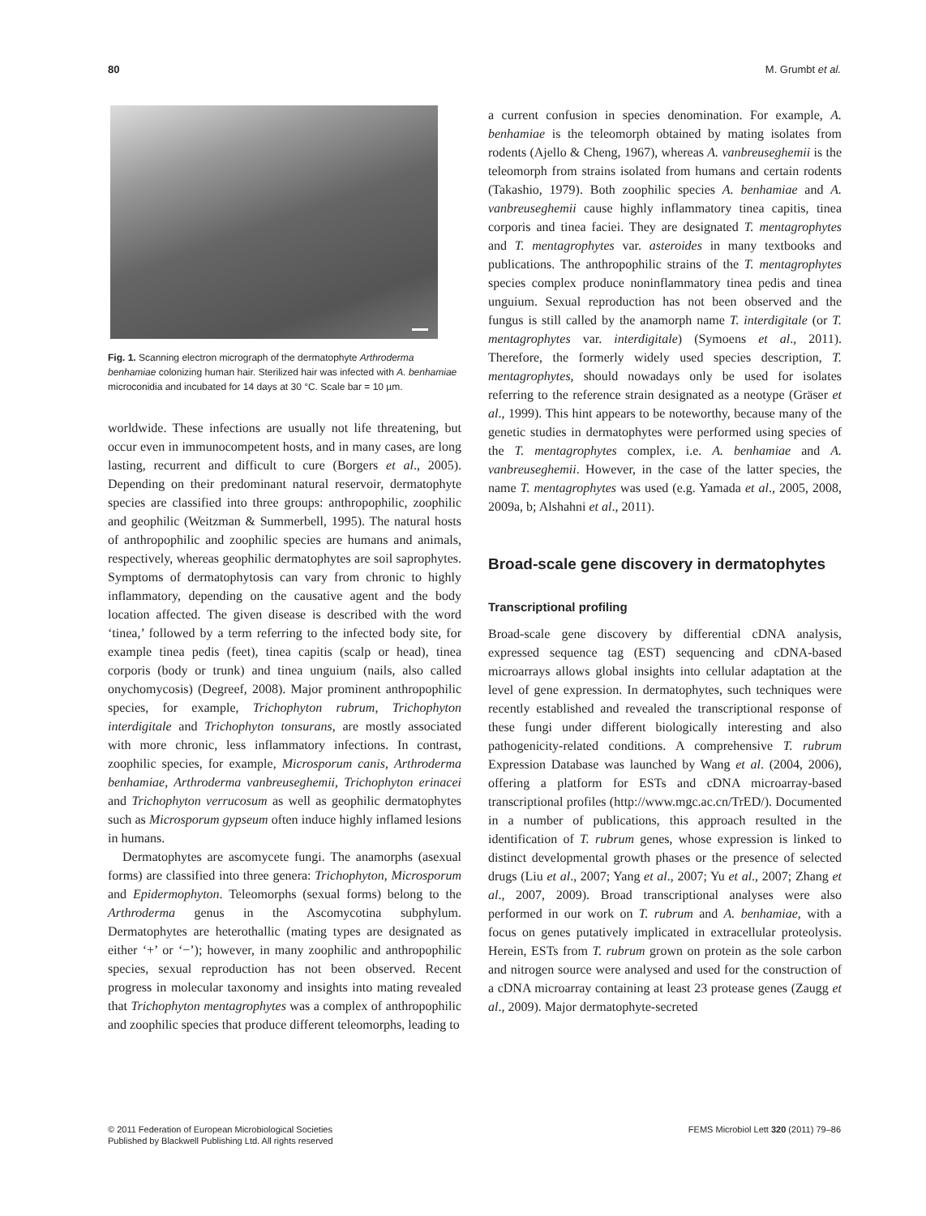80 M. Grumbt et al.
Fig. 1. Scanning electron micrograph of the dermatophyte Arthroderma benhamiae colonizing human hair. Sterilized hair was infected with A. benhamiae microconidia and incubated for 14 days at 30 °C. Scale bar = 10 µm.
worldwide. These infections are usually not life threatening, but occur even in immunocompetent hosts, and in many cases, are long lasting, recurrent and difficult to cure (Borgers et al., 2005). Depending on their predominant natural reservoir, dermatophyte species are classified into three groups: anthropophilic, zoophilic and geophilic (Weitzman & Summerbell, 1995). The natural hosts of anthropophilic and zoophilic species are humans and animals, respectively, whereas geophilic dermatophytes are soil saprophytes. Symptoms of dermatophytosis can vary from chronic to highly inflammatory, depending on the causative agent and the body location affected. The given disease is described with the word ‘tinea,’ followed by a term referring to the infected body site, for example tinea pedis (feet), tinea capitis (scalp or head), tinea corporis (body or trunk) and tinea unguium (nails, also called onychomycosis) (Degreef, 2008). Major prominent anthropophilic species, for example, Trichophyton rubrum, Trichophyton interdigitale and Trichophyton tonsurans, are mostly associated with more chronic, less inflammatory infections. In contrast, zoophilic species, for example, Microsporum canis, Arthroderma benhamiae, Arthroderma vanbreuseghemii, Trichophyton erinacei and Trichophyton verrucosum as well as geophilic dermatophytes such as Microsporum gypseum often induce highly inflamed lesions in humans.
Dermatophytes are ascomycete fungi. The anamorphs (asexual forms) are classified into three genera: Trichophyton, Microsporum and Epidermophyton. Teleomorphs (sexual forms) belong to the Arthroderma genus in the Ascomycotina subphylum. Dermatophytes are heterothallic (mating types are designated as either ‘+’ or ‘−’); however, in many zoophilic and anthropophilic species, sexual reproduction has not been observed. Recent progress in molecular taxonomy and insights into mating revealed that Trichophyton mentagrophytes was a complex of anthropophilic and zoophilic species that produce different teleomorphs, leading to
a current confusion in species denomination. For example, A. benhamiae is the teleomorph obtained by mating isolates from rodents (Ajello & Cheng, 1967), whereas A. vanbreuseghemii is the teleomorph from strains isolated from humans and certain rodents (Takashio, 1979). Both zoophilic species A. benhamiae and A. vanbreuseghemii cause highly inflammatory tinea capitis, tinea corporis and tinea faciei. They are designated T. mentagrophytes and T. mentagrophytes var. asteroides in many textbooks and publications. The anthropophilic strains of the T. mentagrophytes species complex produce noninflammatory tinea pedis and tinea unguium. Sexual reproduction has not been observed and the fungus is still called by the anamorph name T. interdigitale (or T. mentagrophytes var. interdigitale) (Symoens et al., 2011). Therefore, the formerly widely used species description, T. mentagrophytes, should nowadays only be used for isolates referring to the reference strain designated as a neotype (Gräser et al., 1999). This hint appears to be noteworthy, because many of the genetic studies in dermatophytes were performed using species of the T. mentagrophytes complex, i.e. A. benhamiae and A. vanbreuseghemii. However, in the case of the latter species, the name T. mentagrophytes was used (e.g. Yamada et al., 2005, 2008, 2009a, b; Alshahni et al., 2011).
Broad-scale gene discovery in dermatophytes
Transcriptional profiling
Broad-scale gene discovery by differential cDNA analysis, expressed sequence tag (EST) sequencing and cDNA-based microarrays allows global insights into cellular adaptation at the level of gene expression. In dermatophytes, such techniques were recently established and revealed the transcriptional response of these fungi under different biologically interesting and also pathogenicity-related conditions. A comprehensive T. rubrum Expression Database was launched by Wang et al. (2004, 2006), offering a platform for ESTs and cDNA microarray-based transcriptional profiles (http://www.mgc.ac.cn/TrED/). Documented in a number of publications, this approach resulted in the identification of T. rubrum genes, whose expression is linked to distinct developmental growth phases or the presence of selected drugs (Liu et al., 2007; Yang et al., 2007; Yu et al., 2007; Zhang et al., 2007, 2009). Broad transcriptional analyses were also performed in our work on T. rubrum and A. benhamiae, with a focus on genes putatively implicated in extracellular proteolysis. Herein, ESTs from T. rubrum grown on protein as the sole carbon and nitrogen source were analysed and used for the construction of a cDNA microarray containing at least 23 protease genes (Zaugg et al., 2009). Major dermatophyte-secreted
© 2011 Federation of European Microbiological Societies
Published by Blackwell Publishing Ltd. All rights reserved FEMS Microbiol Lett 320 (2011) 79–86